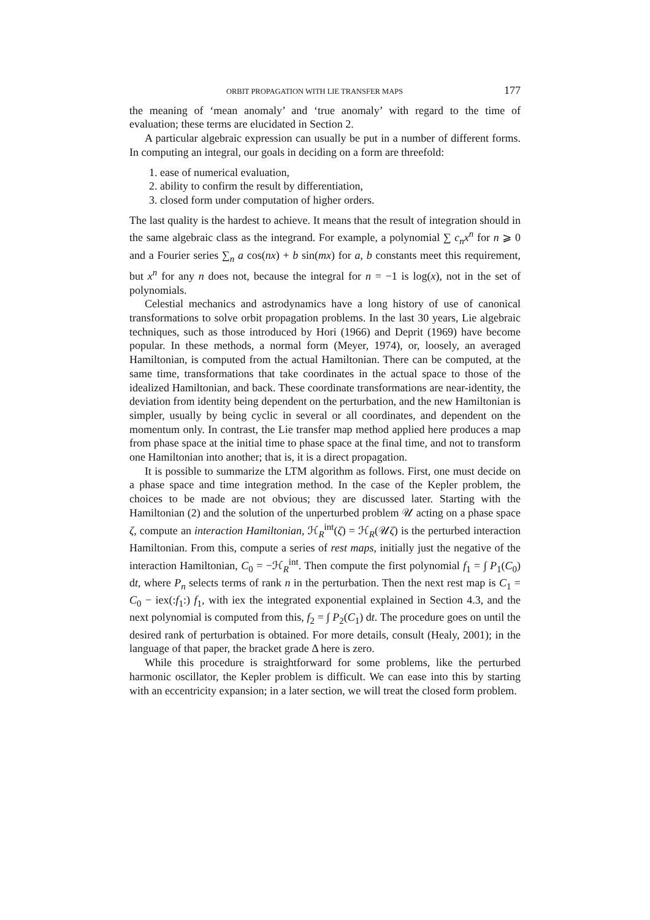ORBIT PROPAGATION WITH LIE TRANSFER MAPS 177
the meaning of ‘mean anomaly’ and ‘true anomaly’ with regard to the time of evaluation; these terms are elucidated in Section 2.
A particular algebraic expression can usually be put in a number of different forms. In computing an integral, our goals in deciding on a form are threefold:
1. ease of numerical evaluation,
2. ability to confirm the result by differentiation,
3. closed form under computation of higher orders.
The last quality is the hardest to achieve. It means that the result of integration should in the same algebraic class as the integrand. For example, a polynomial ∑ c<sub>n</sub>x<sup>n</sup> for n ⩾ 0 and a Fourier series ∑<sub>n</sub> a cos(nx) + b sin(mx) for a, b constants meet this requirement, but x<sup>n</sup> for any n does not, because the integral for n = −1 is log(x), not in the set of polynomials.
Celestial mechanics and astrodynamics have a long history of use of canonical transformations to solve orbit propagation problems. In the last 30 years, Lie algebraic techniques, such as those introduced by Hori (1966) and Deprit (1969) have become popular. In these methods, a normal form (Meyer, 1974), or, loosely, an averaged Hamiltonian, is computed from the actual Hamiltonian. There can be computed, at the same time, transformations that take coordinates in the actual space to those of the idealized Hamiltonian, and back. These coordinate transformations are near-identity, the deviation from identity being dependent on the perturbation, and the new Hamiltonian is simpler, usually by being cyclic in several or all coordinates, and dependent on the momentum only. In contrast, the Lie transfer map method applied here produces a map from phase space at the initial time to phase space at the final time, and not to transform one Hamiltonian into another; that is, it is a direct propagation.
It is possible to summarize the LTM algorithm as follows. First, one must decide on a phase space and time integration method. In the case of the Kepler problem, the choices to be made are not obvious; they are discussed later. Starting with the Hamiltonian (2) and the solution of the unperturbed problem 𝒰 acting on a phase space ζ, compute an interaction Hamiltonian, ℋ<sub>R</sub><sup>int</sup>(ζ) = ℋ<sub>R</sub>(𝒰ζ) is the perturbed interaction Hamiltonian. From this, compute a series of rest maps, initially just the negative of the interaction Hamiltonian, C<sub>0</sub> = −ℋ<sub>R</sub><sup>int</sup>. Then compute the first polynomial f<sub>1</sub> = ∫ P<sub>1</sub>(C<sub>0</sub>) dt, where P<sub>n</sub> selects terms of rank n in the perturbation. Then the next rest map is C<sub>1</sub> = C<sub>0</sub> − iex(:f<sub>1</sub>:) f<sub>1</sub>, with iex the integrated exponential explained in Section 4.3, and the next polynomial is computed from this, f<sub>2</sub> = ∫ P<sub>2</sub>(C<sub>1</sub>) dt. The procedure goes on until the desired rank of perturbation is obtained. For more details, consult (Healy, 2001); in the language of that paper, the bracket grade Δ here is zero.
While this procedure is straightforward for some problems, like the perturbed harmonic oscillator, the Kepler problem is difficult. We can ease into this by starting with an eccentricity expansion; in a later section, we will treat the closed form problem.